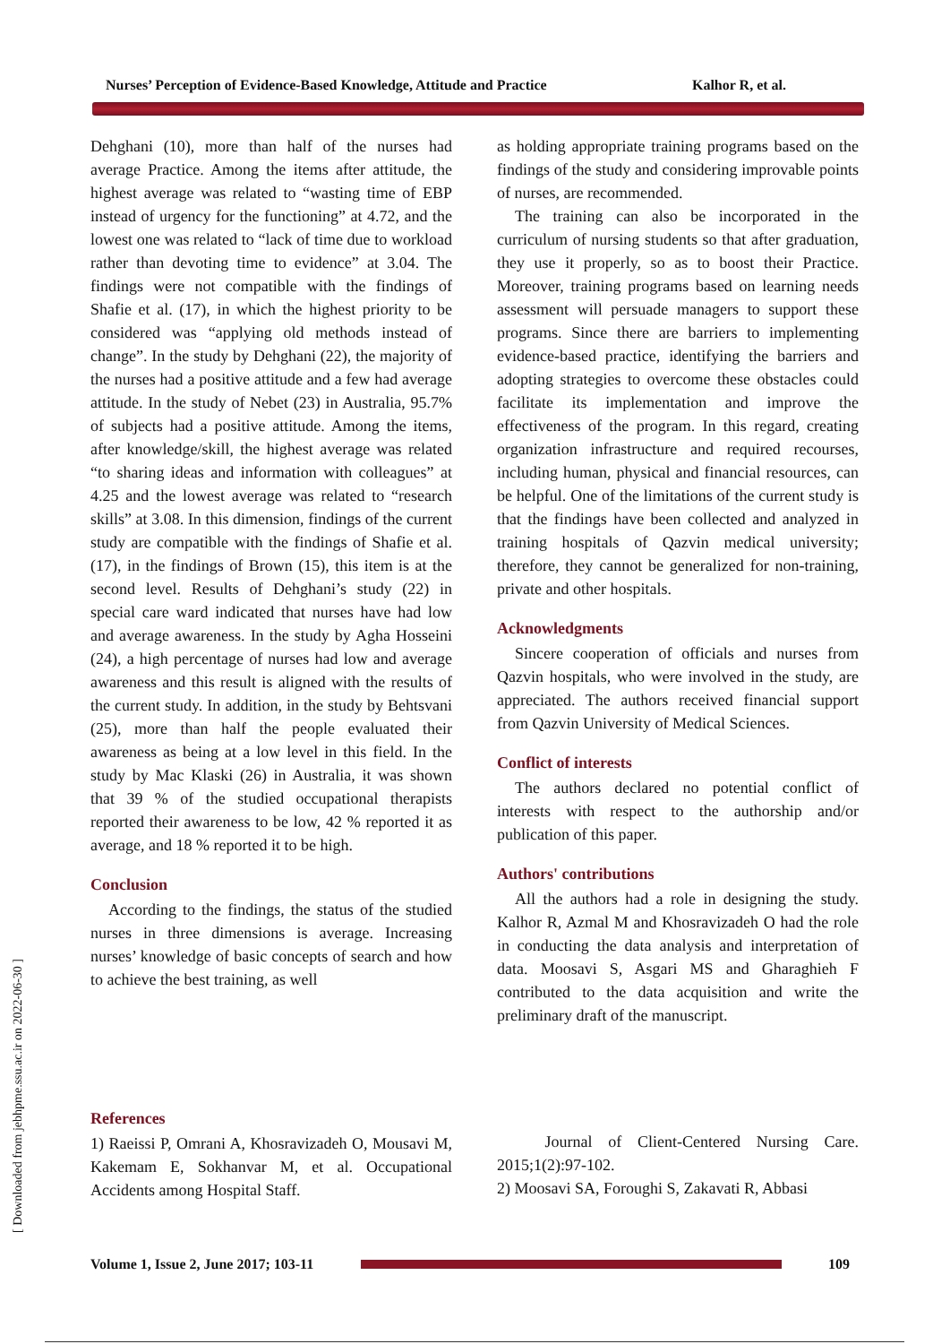Nurses’ Perception of Evidence-Based Knowledge, Attitude and Practice Kalhor R, et al.
Dehghani (10), more than half of the nurses had average Practice. Among the items after attitude, the highest average was related to “wasting time of EBP instead of urgency for the functioning” at 4.72, and the lowest one was related to “lack of time due to workload rather than devoting time to evidence” at 3.04. The findings were not compatible with the findings of Shafie et al. (17), in which the highest priority to be considered was “applying old methods instead of change”. In the study by Dehghani (22), the majority of the nurses had a positive attitude and a few had average attitude. In the study of Nebet (23) in Australia, 95.7% of subjects had a positive attitude. Among the items, after knowledge/skill, the highest average was related “to sharing ideas and information with colleagues” at 4.25 and the lowest average was related to “research skills” at 3.08. In this dimension, findings of the current study are compatible with the findings of Shafie et al. (17), in the findings of Brown (15), this item is at the second level. Results of Dehghani’s study (22) in special care ward indicated that nurses have had low and average awareness. In the study by Agha Hosseini (24), a high percentage of nurses had low and average awareness and this result is aligned with the results of the current study. In addition, in the study by Behtsvani (25), more than half the people evaluated their awareness as being at a low level in this field. In the study by Mac Klaski (26) in Australia, it was shown that 39 % of the studied occupational therapists reported their awareness to be low, 42 % reported it as average, and 18 % reported it to be high.
Conclusion
According to the findings, the status of the studied nurses in three dimensions is average. Increasing nurses’ knowledge of basic concepts of search and how to achieve the best training, as well
as holding appropriate training programs based on the findings of the study and considering improvable points of nurses, are recommended.
The training can also be incorporated in the curriculum of nursing students so that after graduation, they use it properly, so as to boost their Practice. Moreover, training programs based on learning needs assessment will persuade managers to support these programs. Since there are barriers to implementing evidence-based practice, identifying the barriers and adopting strategies to overcome these obstacles could facilitate its implementation and improve the effectiveness of the program. In this regard, creating organization infrastructure and required recourses, including human, physical and financial resources, can be helpful. One of the limitations of the current study is that the findings have been collected and analyzed in training hospitals of Qazvin medical university; therefore, they cannot be generalized for non-training, private and other hospitals.
Acknowledgments
Sincere cooperation of officials and nurses from Qazvin hospitals, who were involved in the study, are appreciated. The authors received financial support from Qazvin University of Medical Sciences.
Conflict of interests
The authors declared no potential conflict of interests with respect to the authorship and/or publication of this paper.
Authors' contributions
All the authors had a role in designing the study. Kalhor R, Azmal M and Khosravizadeh O had the role in conducting the data analysis and interpretation of data. Moosavi S, Asgari MS and Gharaghieh F contributed to the data acquisition and write the preliminary draft of the manuscript.
References
1) Raeissi P, Omrani A, Khosravizadeh O, Mousavi M, Kakemam E, Sokhanvar M, et al. Occupational Accidents among Hospital Staff.
Journal of Client-Centered Nursing Care. 2015;1(2):97-102.
2) Moosavi SA, Foroughi S, Zakavati R, Abbasi
[ Downloaded from jebhpme.ssu.ac.ir on 2022-06-30 ]
Volume 1, Issue 2, June 2017; 103-11
109